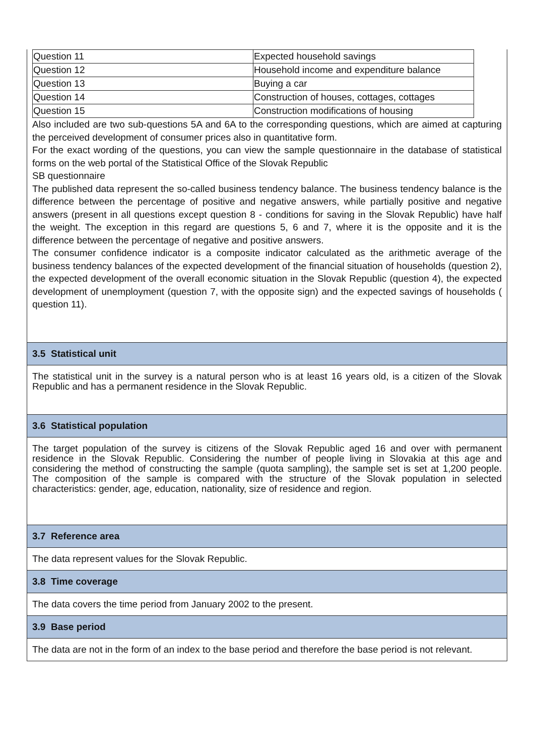| Question 11 | Expected household savings |
| Question 12 | Household income and expenditure balance |
| Question 13 | Buying a car |
| Question 14 | Construction of houses, cottages, cottages |
| Question 15 | Construction modifications of housing |
Also included are two sub-questions 5A and 6A to the corresponding questions, which are aimed at capturing the perceived development of consumer prices also in quantitative form.
For the exact wording of the questions, you can view the sample questionnaire in the database of statistical forms on the web portal of the Statistical Office of the Slovak Republic
SB questionnaire
The published data represent the so-called business tendency balance. The business tendency balance is the difference between the percentage of positive and negative answers, while partially positive and negative answers (present in all questions except question 8 - conditions for saving in the Slovak Republic) have half the weight. The exception in this regard are questions 5, 6 and 7, where it is the opposite and it is the difference between the percentage of negative and positive answers.
The consumer confidence indicator is a composite indicator calculated as the arithmetic average of the business tendency balances of the expected development of the financial situation of households (question 2), the expected development of the overall economic situation in the Slovak Republic (question 4), the expected development of unemployment (question 7, with the opposite sign) and the expected savings of households ( question 11).
3.5 Statistical unit
The statistical unit in the survey is a natural person who is at least 16 years old, is a citizen of the Slovak Republic and has a permanent residence in the Slovak Republic.
3.6 Statistical population
The target population of the survey is citizens of the Slovak Republic aged 16 and over with permanent residence in the Slovak Republic. Considering the number of people living in Slovakia at this age and considering the method of constructing the sample (quota sampling), the sample set is set at 1,200 people. The composition of the sample is compared with the structure of the Slovak population in selected characteristics: gender, age, education, nationality, size of residence and region.
3.7 Reference area
The data represent values for the Slovak Republic.
3.8 Time coverage
The data covers the time period from January 2002 to the present.
3.9 Base period
The data are not in the form of an index to the base period and therefore the base period is not relevant.